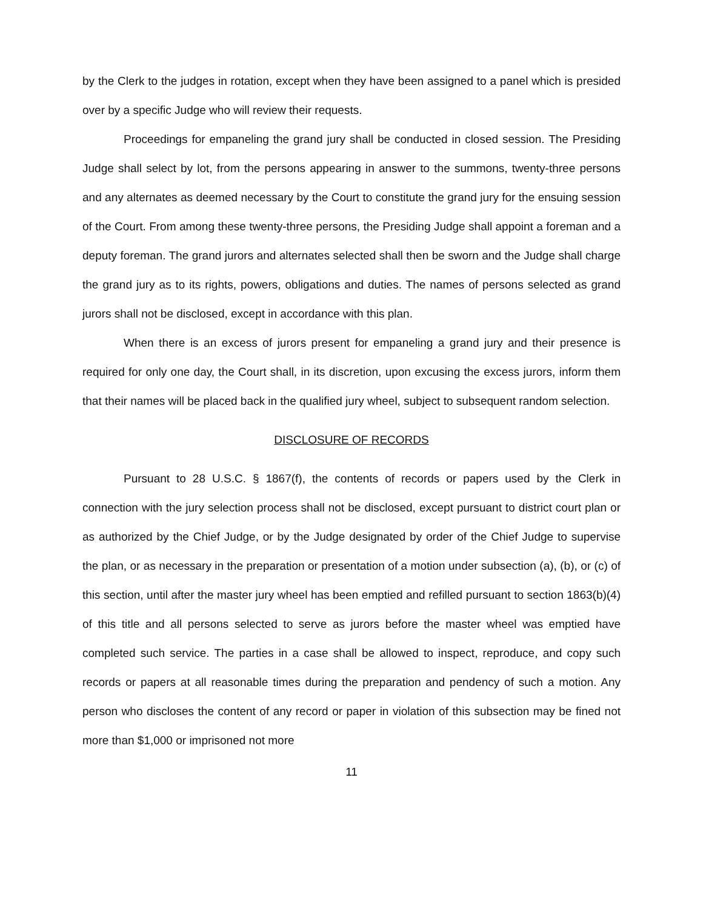by the Clerk to the judges in rotation, except when they have been assigned to a panel which is presided over by a specific Judge who will review their requests.
Proceedings for empaneling the grand jury shall be conducted in closed session. The Presiding Judge shall select by lot, from the persons appearing in answer to the summons, twenty-three persons and any alternates as deemed necessary by the Court to constitute the grand jury for the ensuing session of the Court. From among these twenty-three persons, the Presiding Judge shall appoint a foreman and a deputy foreman. The grand jurors and alternates selected shall then be sworn and the Judge shall charge the grand jury as to its rights, powers, obligations and duties. The names of persons selected as grand jurors shall not be disclosed, except in accordance with this plan.
When there is an excess of jurors present for empaneling a grand jury and their presence is required for only one day, the Court shall, in its discretion, upon excusing the excess jurors, inform them that their names will be placed back in the qualified jury wheel, subject to subsequent random selection.
DISCLOSURE OF RECORDS
Pursuant to 28 U.S.C. § 1867(f), the contents of records or papers used by the Clerk in connection with the jury selection process shall not be disclosed, except pursuant to district court plan or as authorized by the Chief Judge, or by the Judge designated by order of the Chief Judge to supervise the plan, or as necessary in the preparation or presentation of a motion under subsection (a), (b), or (c) of this section, until after the master jury wheel has been emptied and refilled pursuant to section 1863(b)(4) of this title and all persons selected to serve as jurors before the master wheel was emptied have completed such service. The parties in a case shall be allowed to inspect, reproduce, and copy such records or papers at all reasonable times during the preparation and pendency of such a motion. Any person who discloses the content of any record or paper in violation of this subsection may be fined not more than $1,000 or imprisoned not more
11